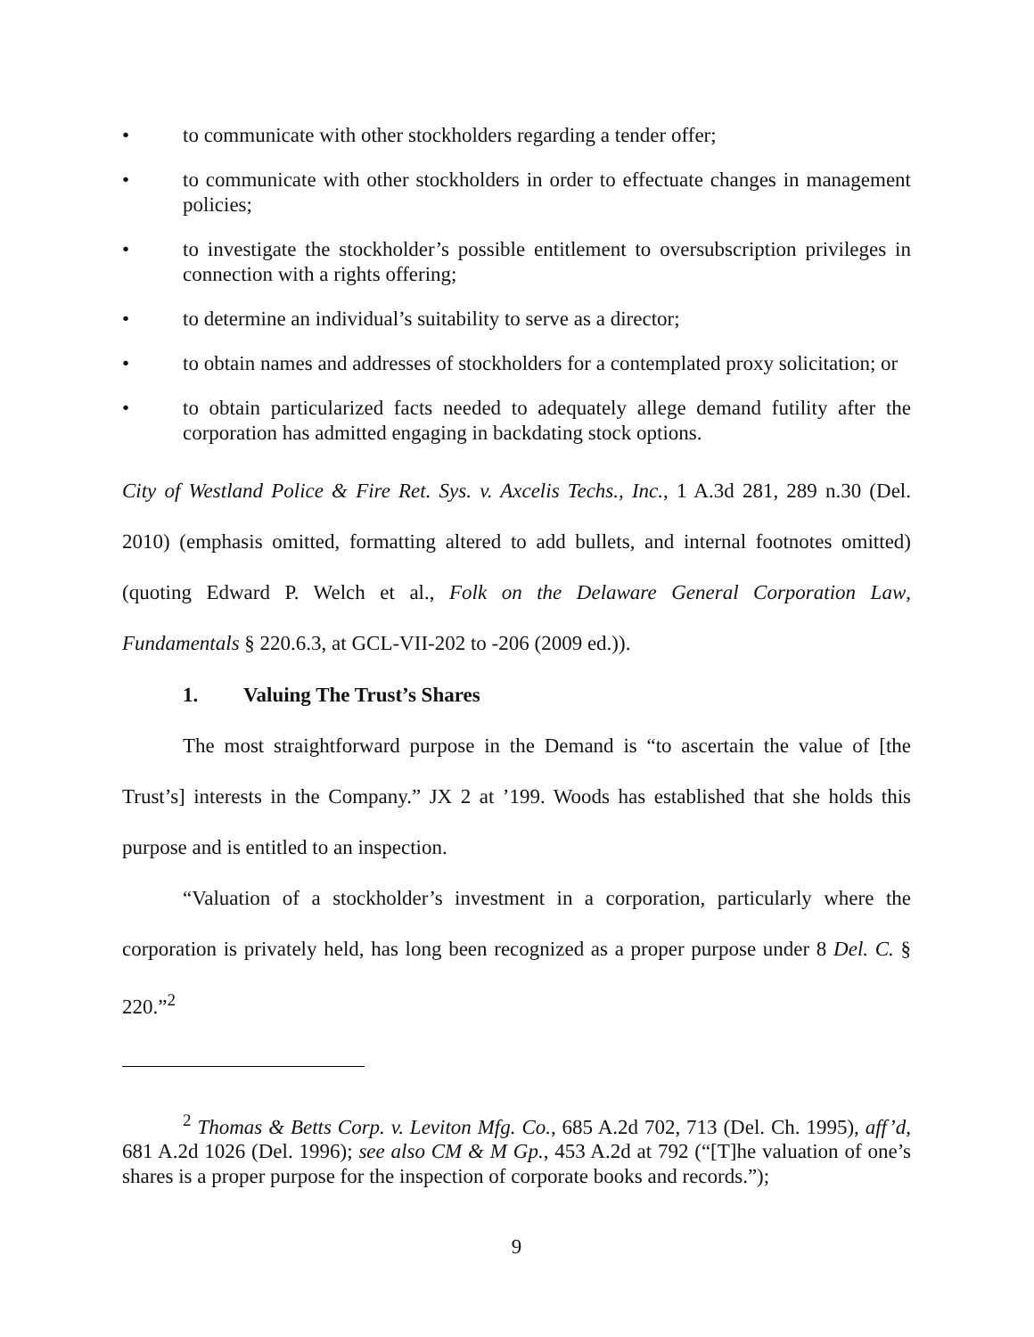• to communicate with other stockholders regarding a tender offer;
• to communicate with other stockholders in order to effectuate changes in management policies;
• to investigate the stockholder’s possible entitlement to oversubscription privileges in connection with a rights offering;
• to determine an individual’s suitability to serve as a director;
• to obtain names and addresses of stockholders for a contemplated proxy solicitation; or
• to obtain particularized facts needed to adequately allege demand futility after the corporation has admitted engaging in backdating stock options.
City of Westland Police & Fire Ret. Sys. v. Axcelis Techs., Inc., 1 A.3d 281, 289 n.30 (Del. 2010) (emphasis omitted, formatting altered to add bullets, and internal footnotes omitted) (quoting Edward P. Welch et al., Folk on the Delaware General Corporation Law, Fundamentals § 220.6.3, at GCL-VII-202 to -206 (2009 ed.)).
1. Valuing The Trust’s Shares
The most straightforward purpose in the Demand is “to ascertain the value of [the Trust’s] interests in the Company.” JX 2 at ’199. Woods has established that she holds this purpose and is entitled to an inspection.
“Valuation of a stockholder’s investment in a corporation, particularly where the corporation is privately held, has long been recognized as a proper purpose under 8 Del. C. § 220.”<sup>2</sup>
<sup>2</sup> Thomas & Betts Corp. v. Leviton Mfg. Co., 685 A.2d 702, 713 (Del. Ch. 1995), aff’d, 681 A.2d 1026 (Del. 1996); see also CM & M Gp., 453 A.2d at 792 (“[T]he valuation of one’s shares is a proper purpose for the inspection of corporate books and records.”);
9